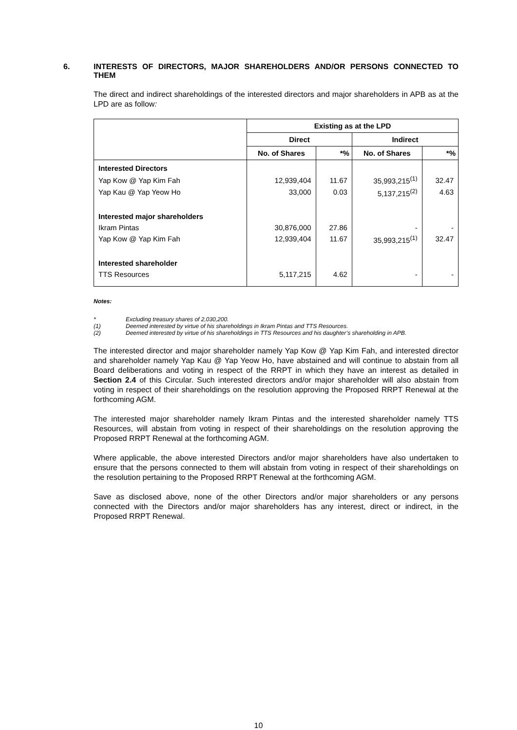6. INTERESTS OF DIRECTORS, MAJOR SHAREHOLDERS AND/OR PERSONS CONNECTED TO THEM
The direct and indirect shareholdings of the interested directors and major shareholders in APB as at the LPD are as follow:
| | Existing as at the LPD | | | |
| --- | --- | --- | --- | --- |
| | Direct | | Indirect | |
| | No. of Shares | *% | No. of Shares | *% |
| Interested Directors | | | | |
| Yap Kow @ Yap Kim Fah | 12,939,404 | 11.67 | 35,993,215<sup>(1)</sup> | 32.47 |
| Yap Kau @ Yap Yeow Ho | 33,000 | 0.03 | 5,137,215<sup>(2)</sup> | 4.63 |
| Interested major shareholders | | | | |
| Ikram Pintas | 30,876,000 | 27.86 | - | - |
| Yap Kow @ Yap Kim Fah | 12,939,404 | 11.67 | 35,993,215<sup>(1)</sup> | 32.47 |
| Interested shareholder | | | | |
| TTS Resources | 5,117,215 | 4.62 | - | - |
Notes:
* Excluding treasury shares of 2,030,200.
(1) Deemed interested by virtue of his shareholdings in Ikram Pintas and TTS Resources.
(2) Deemed interested by virtue of his shareholdings in TTS Resources and his daughter’s shareholding in APB.
The interested director and major shareholder namely Yap Kow @ Yap Kim Fah, and interested director and shareholder namely Yap Kau @ Yap Yeow Ho, have abstained and will continue to abstain from all Board deliberations and voting in respect of the RRPT in which they have an interest as detailed in Section 2.4 of this Circular. Such interested directors and/or major shareholder will also abstain from voting in respect of their shareholdings on the resolution approving the Proposed RRPT Renewal at the forthcoming AGM.
The interested major shareholder namely Ikram Pintas and the interested shareholder namely TTS Resources, will abstain from voting in respect of their shareholdings on the resolution approving the Proposed RRPT Renewal at the forthcoming AGM.
Where applicable, the above interested Directors and/or major shareholders have also undertaken to ensure that the persons connected to them will abstain from voting in respect of their shareholdings on the resolution pertaining to the Proposed RRPT Renewal at the forthcoming AGM.
Save as disclosed above, none of the other Directors and/or major shareholders or any persons connected with the Directors and/or major shareholders has any interest, direct or indirect, in the Proposed RRPT Renewal.
10